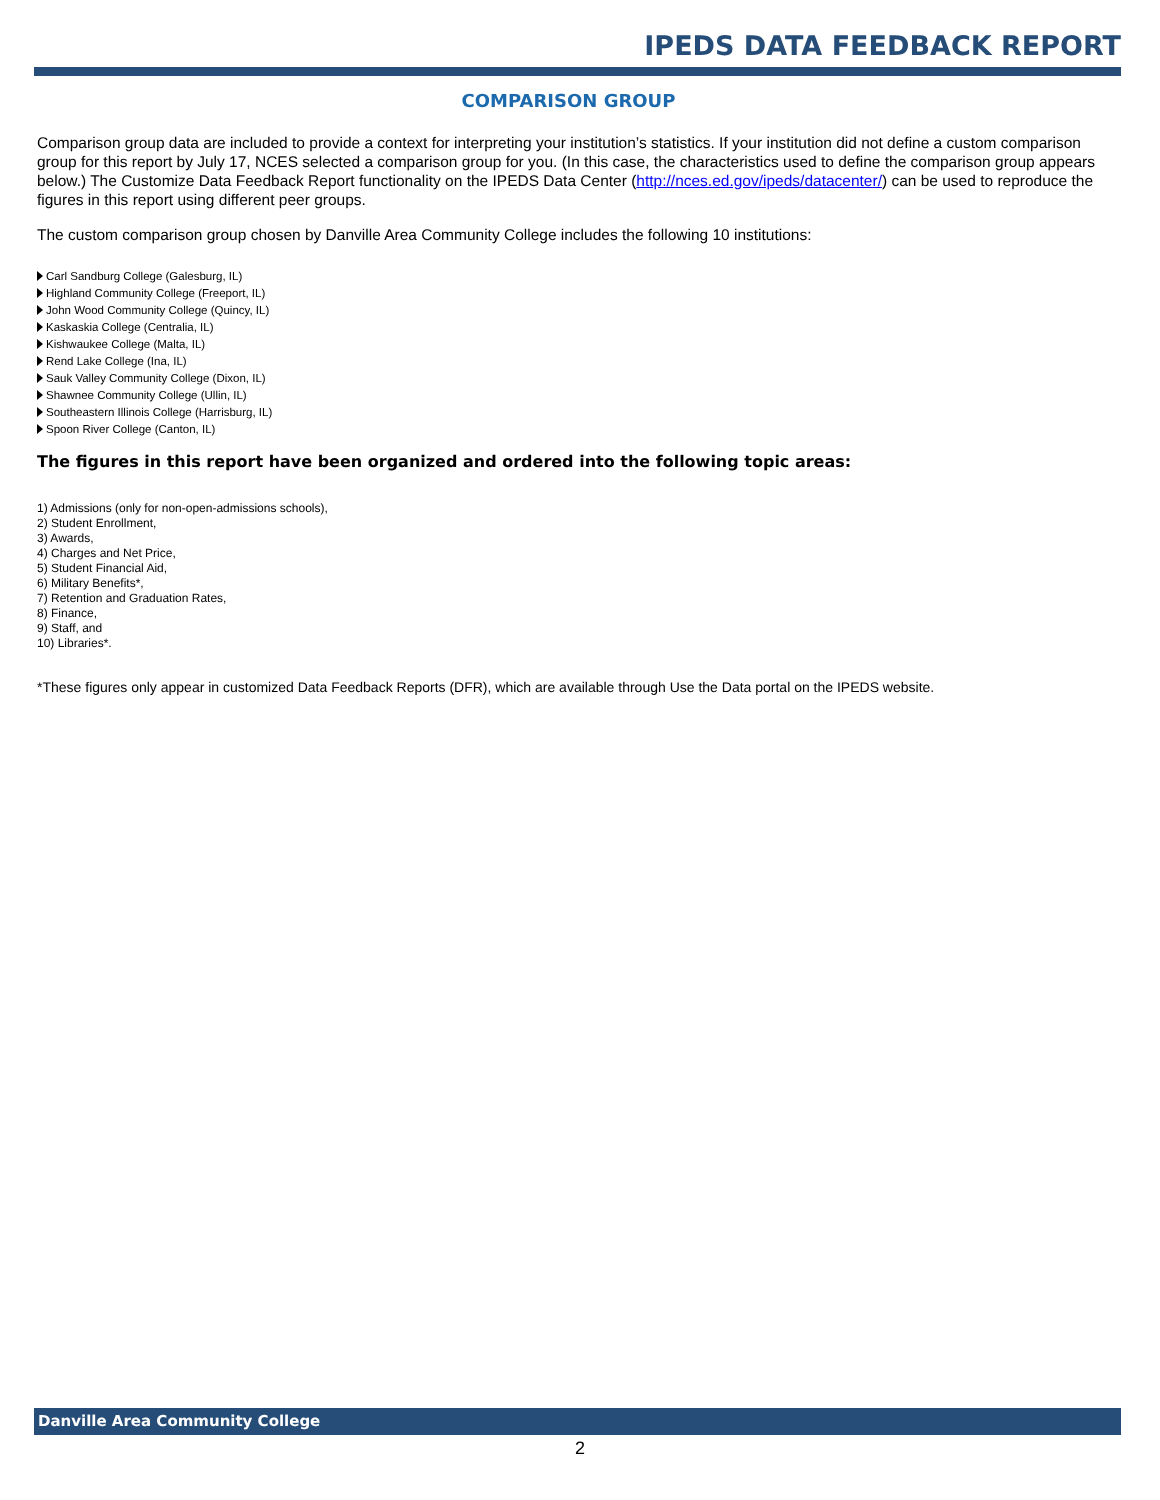IPEDS DATA FEEDBACK REPORT
COMPARISON GROUP
Comparison group data are included to provide a context for interpreting your institution’s statistics. If your institution did not define a custom comparison group for this report by July 17, NCES selected a comparison group for you. (In this case, the characteristics used to define the comparison group appears below.) The Customize Data Feedback Report functionality on the IPEDS Data Center (http://nces.ed.gov/ipeds/datacenter/) can be used to reproduce the figures in this report using different peer groups.
The custom comparison group chosen by Danville Area Community College includes the following 10 institutions:
Carl Sandburg College (Galesburg, IL)
Highland Community College (Freeport, IL)
John Wood Community College (Quincy, IL)
Kaskaskia College (Centralia, IL)
Kishwaukee College (Malta, IL)
Rend Lake College (Ina, IL)
Sauk Valley Community College (Dixon, IL)
Shawnee Community College (Ullin, IL)
Southeastern Illinois College (Harrisburg, IL)
Spoon River College (Canton, IL)
The figures in this report have been organized and ordered into the following topic areas:
1) Admissions (only for non-open-admissions schools),
2) Student Enrollment,
3) Awards,
4) Charges and Net Price,
5) Student Financial Aid,
6) Military Benefits*,
7) Retention and Graduation Rates,
8) Finance,
9) Staff, and
10) Libraries*.
*These figures only appear in customized Data Feedback Reports (DFR), which are available through Use the Data portal on the IPEDS website.
Danville Area Community College
2